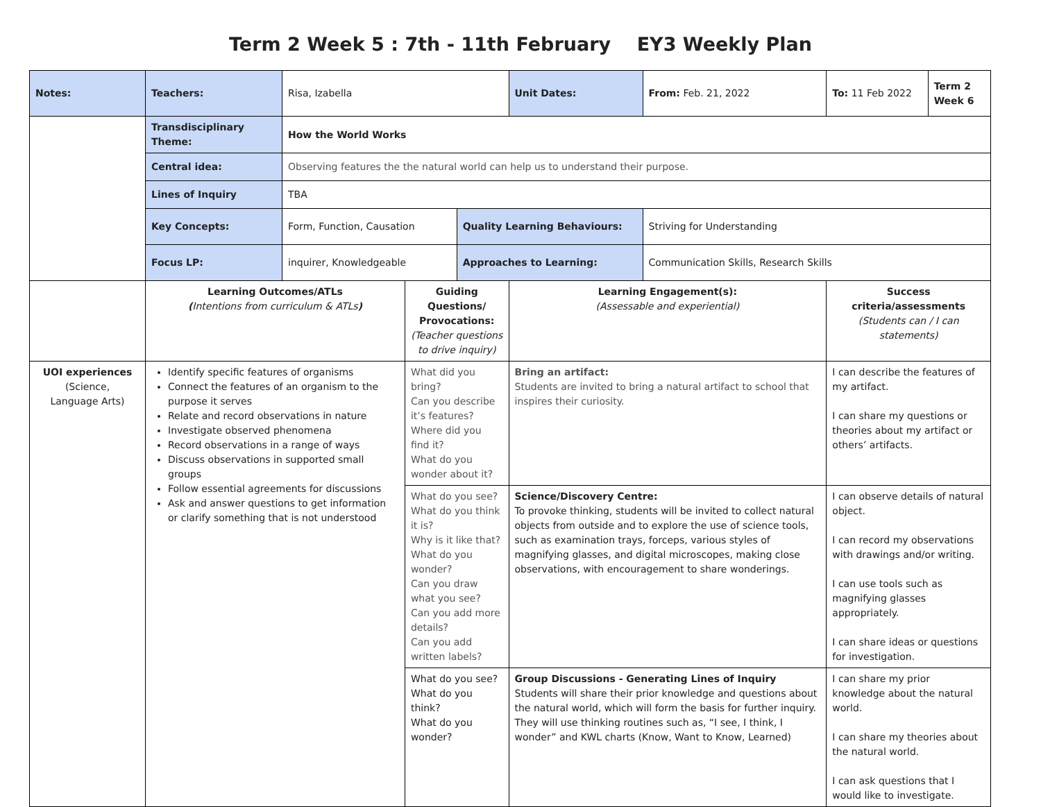Term 2 Week 5 : 7th - 11th February EY3 Weekly Plan
| Notes: | Teachers: | Risa, Izabella | | | Unit Dates: | From: Feb. 21, 2022 | To: 11 Feb 2022 | Term 2 Week 6 |
| | Transdisciplinary Theme: | How the World Works | | | | | | |
| | Central idea: | Observing features the the natural world can help us to understand their purpose. | | | | | | |
| | Lines of Inquiry | TBA | | | | | | |
| | Key Concepts: | Form, Function, Causation | | Quality Learning Behaviours: | | Striving for Understanding | | |
| | Focus LP: | inquirer, Knowledgeable | | Approaches to Learning: | | Communication Skills, Research Skills | | |
| | Learning Outcomes/ATLs ( Intentions from curriculum & ATLs ) | | Guiding Questions/ Provocations: (Teacher questions to drive inquiry) | | Learning Engagement(s): (Assessable and experiential) | | Success criteria/assessments (Students can / I can statements) | |
| UOI experiences (Science, Language Arts) | Identify specific features of organisms Connect the features of an organism to the purpose it serves Relate and record observations in nature Investigate observed phenomena Record observations in a range of ways Discuss observations in supported small groups Follow essential agreements for discussions Ask and answer questions to get information or clarify something that is not understood | | What did you bring? Can you describe it’s features? Where did you find it? What do you wonder about it? | | Bring an artifact: Students are invited to bring a natural artifact to school that inspires their curiosity. | | I can describe the features of my artifact. I can share my questions or theories about my artifact or others’ artifacts. | |
| | | | What do you see? What do you think it is? Why is it like that? What do you wonder? Can you draw what you see? Can you add more details? Can you add written labels? | | Science/Discovery Centre: To provoke thinking, students will be invited to collect natural objects from outside and to explore the use of science tools, such as examination trays, forceps, various styles of magnifying glasses, and digital microscopes, making close observations, with encouragement to share wonderings. | | I can observe details of natural object. I can record my observations with drawings and/or writing. I can use tools such as magnifying glasses appropriately. I can share ideas or questions for investigation. | |
| | | | What do you see? What do you think? What do you wonder? | | Group Discussions - Generating Lines of Inquiry Students will share their prior knowledge and questions about the natural world, which will form the basis for further inquiry. They will use thinking routines such as, “I see, I think, I wonder” and KWL charts (Know, Want to Know, Learned) | | I can share my prior knowledge about the natural world. I can share my theories about the natural world. I can ask questions that I would like to investigate. | |